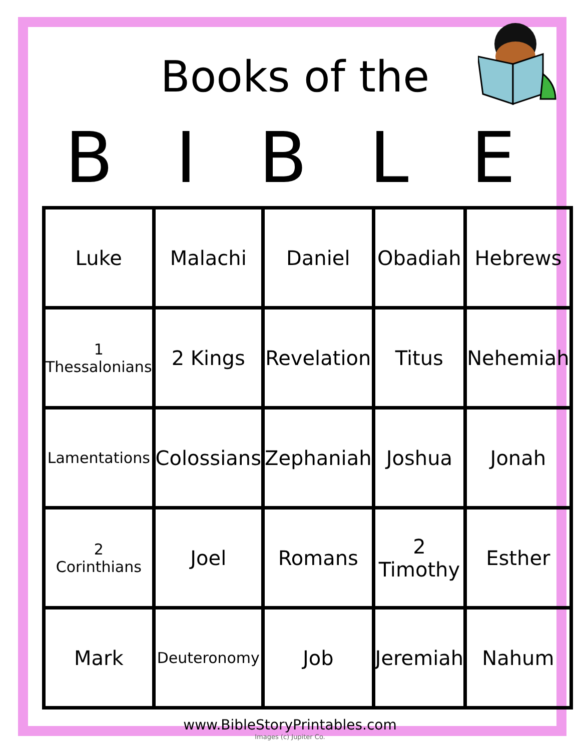Books of the
BIBLE
| Luke | Malachi | Daniel | Obadiah | Hebrews |
| 1 Thessalonians | 2 Kings | Revelation | Titus | Nehemiah |
| Lamentations | Colossians | Zephaniah | Joshua | Jonah |
| 2 Corinthians | Joel | Romans | 2 Timothy | Esther |
| Mark | Deuteronomy | Job | Jeremiah | Nahum |
www.BibleStoryPrintables.com
Images (c) Jupiter Co.